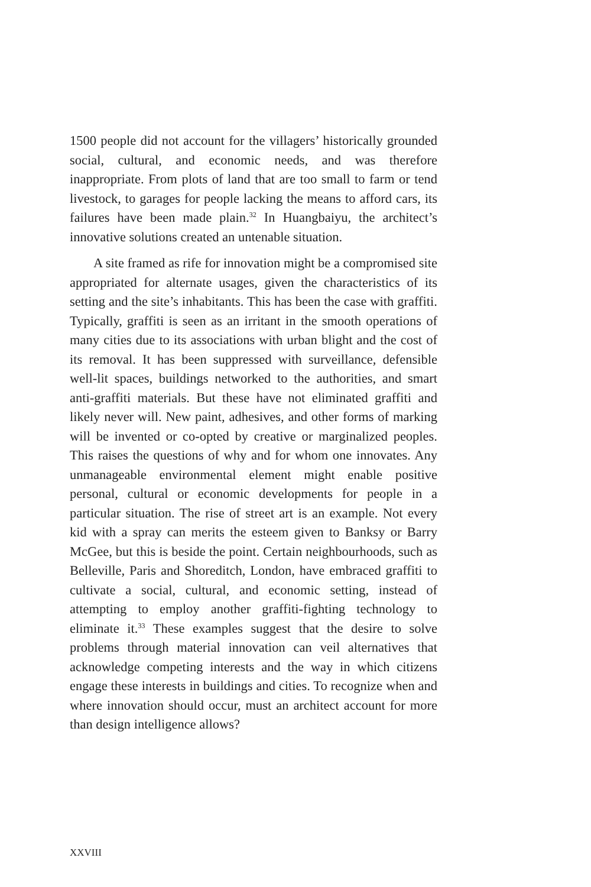1500 people did not account for the villagers’ historically grounded social, cultural, and economic needs, and was therefore inappropriate. From plots of land that are too small to farm or tend livestock, to garages for people lacking the means to afford cars, its failures have been made plain.<sup>32</sup> In Huangbaiyu, the architect’s innovative solutions created an untenable situation.
A site framed as rife for innovation might be a compromised site appropriated for alternate usages, given the characteristics of its setting and the site’s inhabitants. This has been the case with graffiti. Typically, graffiti is seen as an irritant in the smooth operations of many cities due to its associations with urban blight and the cost of its removal. It has been suppressed with surveillance, defensible well-lit spaces, buildings networked to the authorities, and smart anti-graffiti materials. But these have not eliminated graffiti and likely never will. New paint, adhesives, and other forms of marking will be invented or co-opted by creative or marginalized peoples. This raises the questions of why and for whom one innovates. Any unmanageable environmental element might enable positive personal, cultural or economic developments for people in a particular situation. The rise of street art is an example. Not every kid with a spray can merits the esteem given to Banksy or Barry McGee, but this is beside the point. Certain neighbourhoods, such as Belleville, Paris and Shoreditch, London, have embraced graffiti to cultivate a social, cultural, and economic setting, instead of attempting to employ another graffiti-fighting technology to eliminate it.<sup>33</sup> These examples suggest that the desire to solve problems through material innovation can veil alternatives that acknowledge competing interests and the way in which citizens engage these interests in buildings and cities. To recognize when and where innovation should occur, must an architect account for more than design intelligence allows?
XXVIII